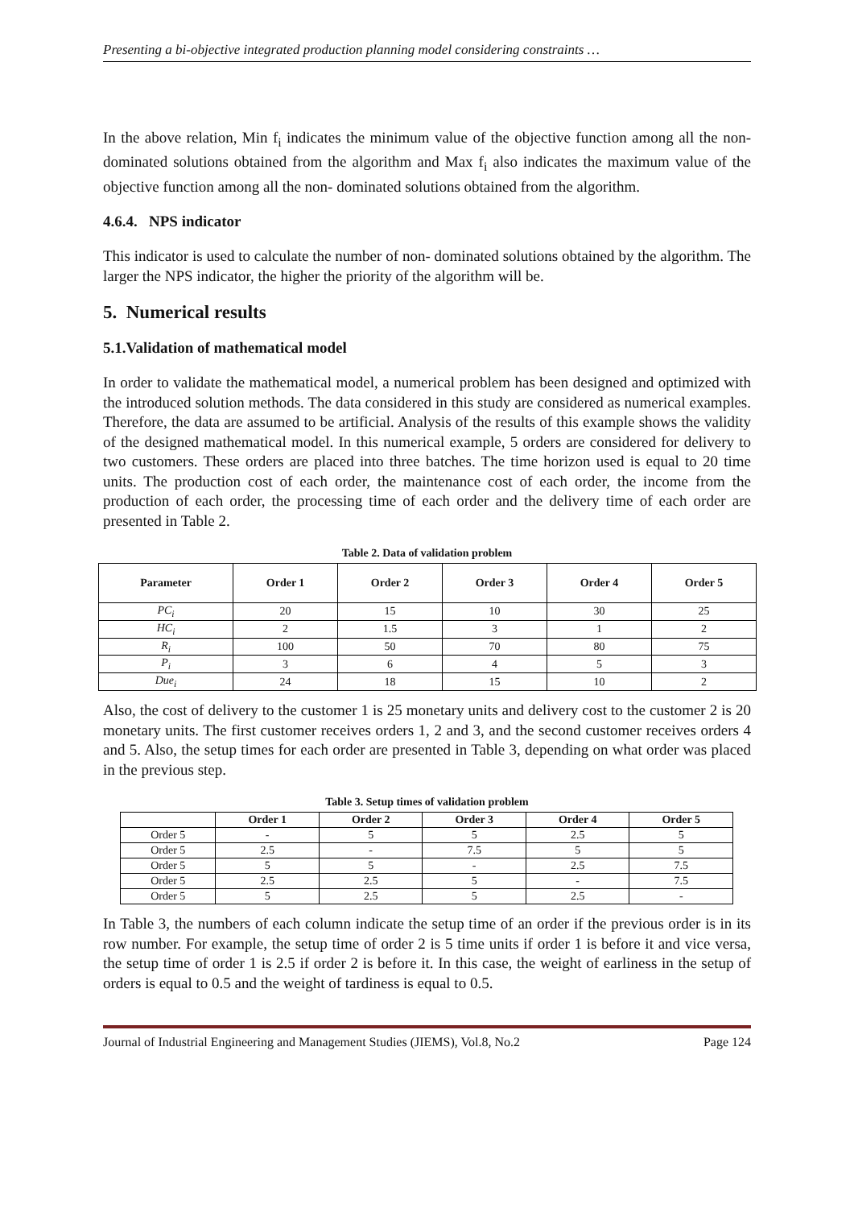Presenting a bi-objective integrated production planning model considering constraints …
In the above relation, Min f<sub>i</sub> indicates the minimum value of the objective function among all the non-dominated solutions obtained from the algorithm and Max f<sub>i</sub> also indicates the maximum value of the objective function among all the non- dominated solutions obtained from the algorithm.
4.6.4. NPS indicator
This indicator is used to calculate the number of non- dominated solutions obtained by the algorithm. The larger the NPS indicator, the higher the priority of the algorithm will be.
5. Numerical results
5.1.Validation of mathematical model
In order to validate the mathematical model, a numerical problem has been designed and optimized with the introduced solution methods. The data considered in this study are considered as numerical examples. Therefore, the data are assumed to be artificial. Analysis of the results of this example shows the validity of the designed mathematical model. In this numerical example, 5 orders are considered for delivery to two customers. These orders are placed into three batches. The time horizon used is equal to 20 time units. The production cost of each order, the maintenance cost of each order, the income from the production of each order, the processing time of each order and the delivery time of each order are presented in Table 2.
Table 2. Data of validation problem
| Parameter | Order 1 | Order 2 | Order 3 | Order 4 | Order 5 |
| --- | --- | --- | --- | --- | --- |
| PC<sub>i</sub> | 20 | 15 | 10 | 30 | 25 |
| HC<sub>i</sub> | 2 | 1.5 | 3 | 1 | 2 |
| R<sub>i</sub> | 100 | 50 | 70 | 80 | 75 |
| P<sub>i</sub> | 3 | 6 | 4 | 5 | 3 |
| Due<sub>i</sub> | 24 | 18 | 15 | 10 | 2 |
Also, the cost of delivery to the customer 1 is 25 monetary units and delivery cost to the customer 2 is 20 monetary units. The first customer receives orders 1, 2 and 3, and the second customer receives orders 4 and 5. Also, the setup times for each order are presented in Table 3, depending on what order was placed in the previous step.
Table 3. Setup times of validation problem
| | Order 1 | Order 2 | Order 3 | Order 4 | Order 5 |
| --- | --- | --- | --- | --- | --- |
| Order 5 | - | 5 | 5 | 2.5 | 5 |
| Order 5 | 2.5 | - | 7.5 | 5 | 5 |
| Order 5 | 5 | 5 | - | 2.5 | 7.5 |
| Order 5 | 2.5 | 2.5 | 5 | - | 7.5 |
| Order 5 | 5 | 2.5 | 5 | 2.5 | - |
In Table 3, the numbers of each column indicate the setup time of an order if the previous order is in its row number. For example, the setup time of order 2 is 5 time units if order 1 is before it and vice versa, the setup time of order 1 is 2.5 if order 2 is before it. In this case, the weight of earliness in the setup of orders is equal to 0.5 and the weight of tardiness is equal to 0.5.
Journal of Industrial Engineering and Management Studies (JIEMS), Vol.8, No.2 Page 124